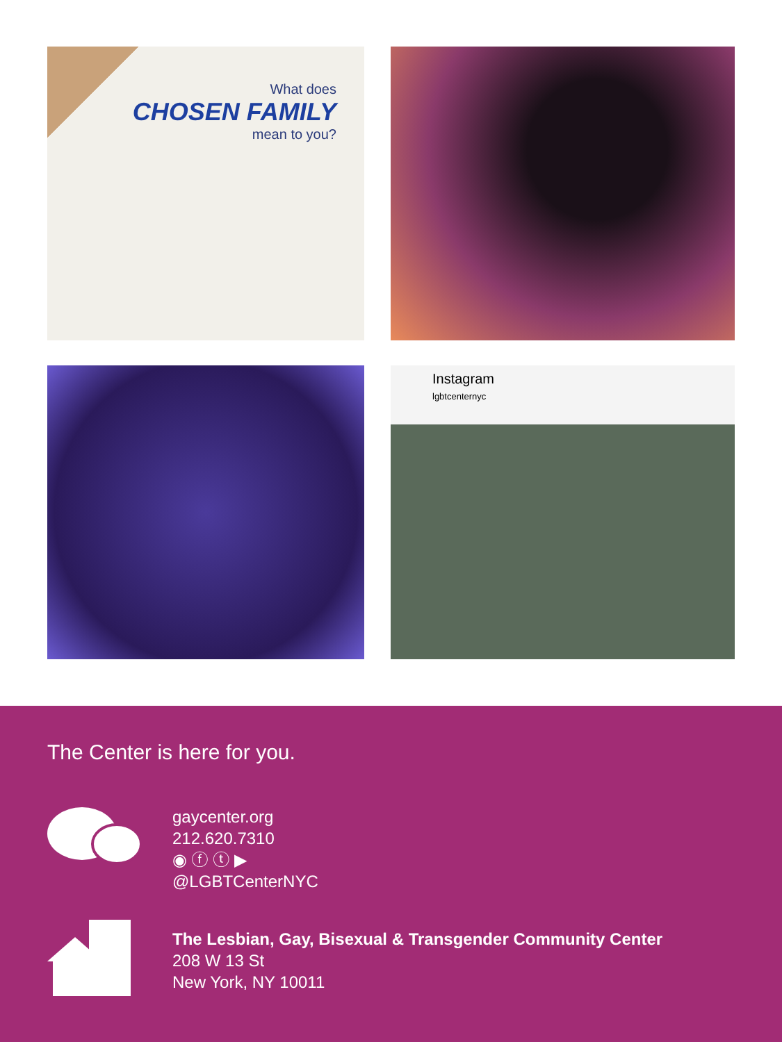What does
CHOSEN FAMILY
mean to you?
Instagram
lgbtcenternyc
The Center is here for you.
gaycenter.org
212.620.7310
◉ ⓕ ⓣ ▶
@LGBTCenterNYC
The Lesbian, Gay, Bisexual & Transgender Community Center
208 W 13 St
New York, NY 10011